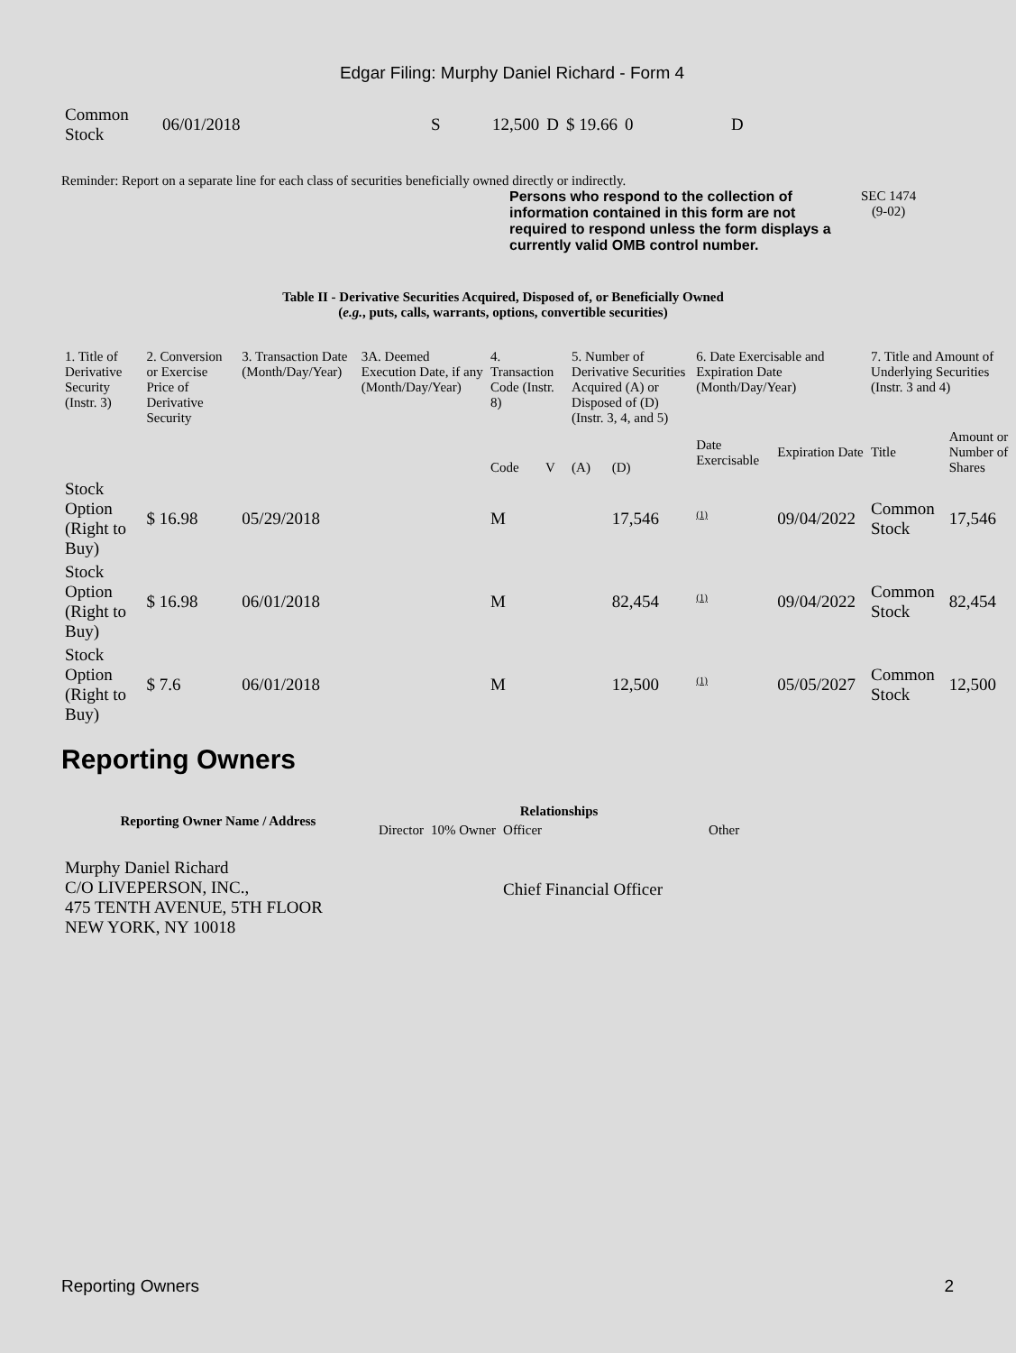Edgar Filing: Murphy Daniel Richard - Form 4
| Common Stock | 06/01/2018 | S | 12,500 | D | $ 19.66 | 0 | D |
Reminder: Report on a separate line for each class of securities beneficially owned directly or indirectly.
Persons who respond to the collection of information contained in this form are not required to respond unless the form displays a currently valid OMB control number.
SEC 1474
(9-02)
Table II - Derivative Securities Acquired, Disposed of, or Beneficially Owned
(e.g., puts, calls, warrants, options, convertible securities)
| 1. Title of Derivative Security (Instr. 3) | 2. Conversion or Exercise Price of Derivative Security | 3. Transaction Date (Month/Day/Year) | 3A. Deemed Execution Date, if any (Month/Day/Year) | 4. Transaction Code (Instr. 8) | | 5. Number of Derivative Securities Acquired (A) or Disposed of (D) (Instr. 3, 4, and 5) | | 6. Date Exercisable and Expiration Date (Month/Day/Year) | | 7. Title and Amount of Underlying Securities (Instr. 3 and 4) | |
| | | | | Code | V | (A) | (D) | Date Exercisable | Expiration Date | Title | Amount or Number of Shares |
| Stock Option (Right to Buy) | $ 16.98 | 05/29/2018 | | M | | | 17,546 | <sup>(1)</sup> | 09/04/2022 | Common Stock | 17,546 |
| Stock Option (Right to Buy) | $ 16.98 | 06/01/2018 | | M | | | 82,454 | <sup>(1)</sup> | 09/04/2022 | Common Stock | 82,454 |
| Stock Option (Right to Buy) | $ 7.6 | 06/01/2018 | | M | | | 12,500 | <sup>(1)</sup> | 05/05/2027 | Common Stock | 12,500 |
Reporting Owners
| Reporting Owner Name / Address | Relationships | | | |
| --- | --- | --- | --- | --- |
| | Director | 10% Owner | Officer | Other |
| Murphy Daniel Richard C/O LIVEPERSON, INC., 475 TENTH AVENUE, 5TH FLOOR NEW YORK, NY 10018 | | | Chief Financial Officer | |
Reporting Owners 2